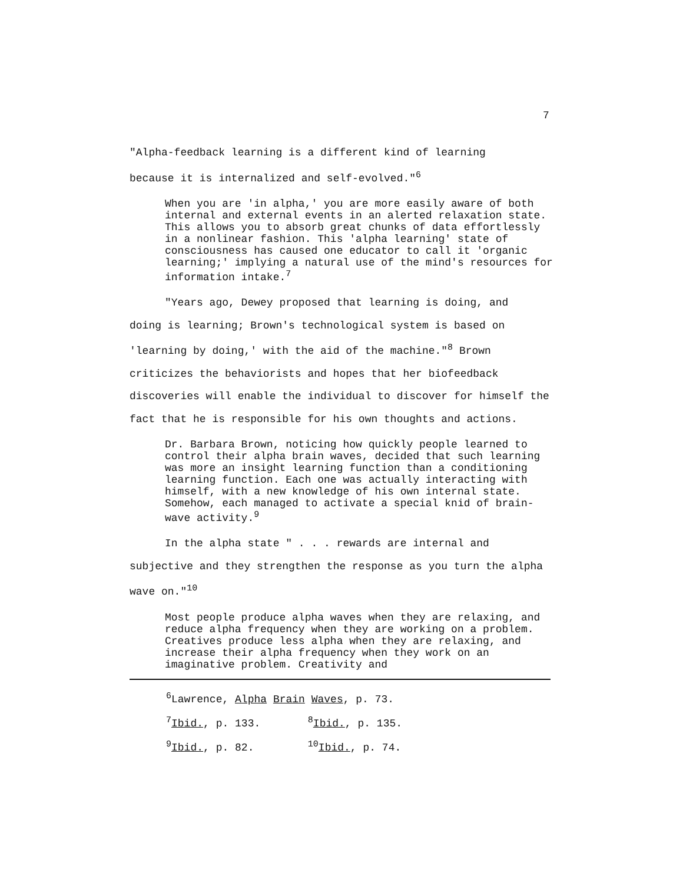7
"Alpha-feedback learning is a different kind of learning
because it is internalized and self-evolved."<sup>6</sup>
When you are 'in alpha,' you are more easily aware of both internal and external events in an alerted relaxation state. This allows you to absorb great chunks of data effortlessly in a nonlinear fashion. This 'alpha learning' state of consciousness has caused one educator to call it 'organic learning;' implying a natural use of the mind's resources for information intake.<sup>7</sup>
"Years ago, Dewey proposed that learning is doing, and
doing is learning; Brown's technological system is based on 'learning by doing,' with the aid of the machine."<sup>8</sup> Brown criticizes the behaviorists and hopes that her biofeedback discoveries will enable the individual to discover for himself the fact that he is responsible for his own thoughts and actions.
Dr. Barbara Brown, noticing how quickly people learned to control their alpha brain waves, decided that such learning was more an insight learning function than a conditioning learning function. Each one was actually interacting with himself, with a new knowledge of his own internal state. Somehow, each managed to activate a special knid of brain-wave activity.<sup>9</sup>
In the alpha state " . . . rewards are internal and
subjective and they strengthen the response as you turn the alpha wave on."<sup>10</sup>
Most people produce alpha waves when they are relaxing, and reduce alpha frequency when they are working on a problem. Creatives produce less alpha when they are relaxing, and increase their alpha frequency when they work on an imaginative problem. Creativity and
<sup>6</sup> Lawrence, Alpha Brain Waves, p. 73.
<sup>7</sup> Ibid., p. 133. <sup>8</sup>Ibid., p. 135.
<sup>9</sup> Ibid., p. 82. <sup>10</sup>Ibid., p. 74.